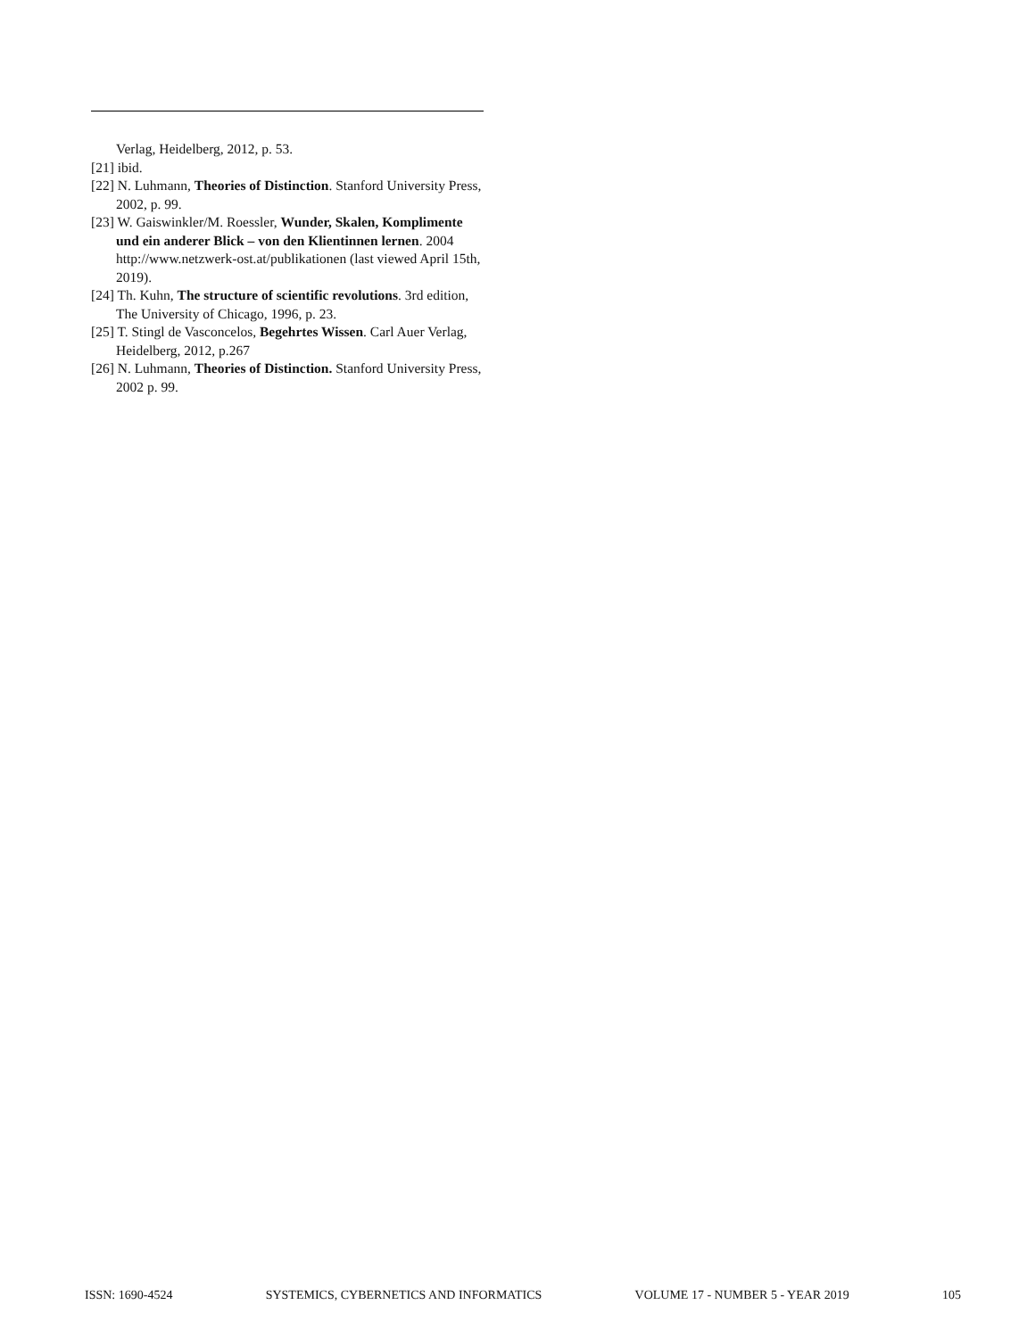Verlag, Heidelberg, 2012, p. 53.
[21] ibid.
[22] N. Luhmann, Theories of Distinction. Stanford University Press, 2002, p. 99.
[23] W. Gaiswinkler/M. Roessler, Wunder, Skalen, Komplimente und ein anderer Blick – von den Klientinnen lernen. 2004 http://www.netzwerk-ost.at/publikationen (last viewed April 15th, 2019).
[24] Th. Kuhn, The structure of scientific revolutions. 3rd edition, The University of Chicago, 1996, p. 23.
[25] T. Stingl de Vasconcelos, Begehrtes Wissen. Carl Auer Verlag, Heidelberg, 2012, p.267
[26] N. Luhmann, Theories of Distinction. Stanford University Press, 2002 p. 99.
ISSN: 1690-4524 SYSTEMICS, CYBERNETICS AND INFORMATICS VOLUME 17 - NUMBER 5 - YEAR 2019 105